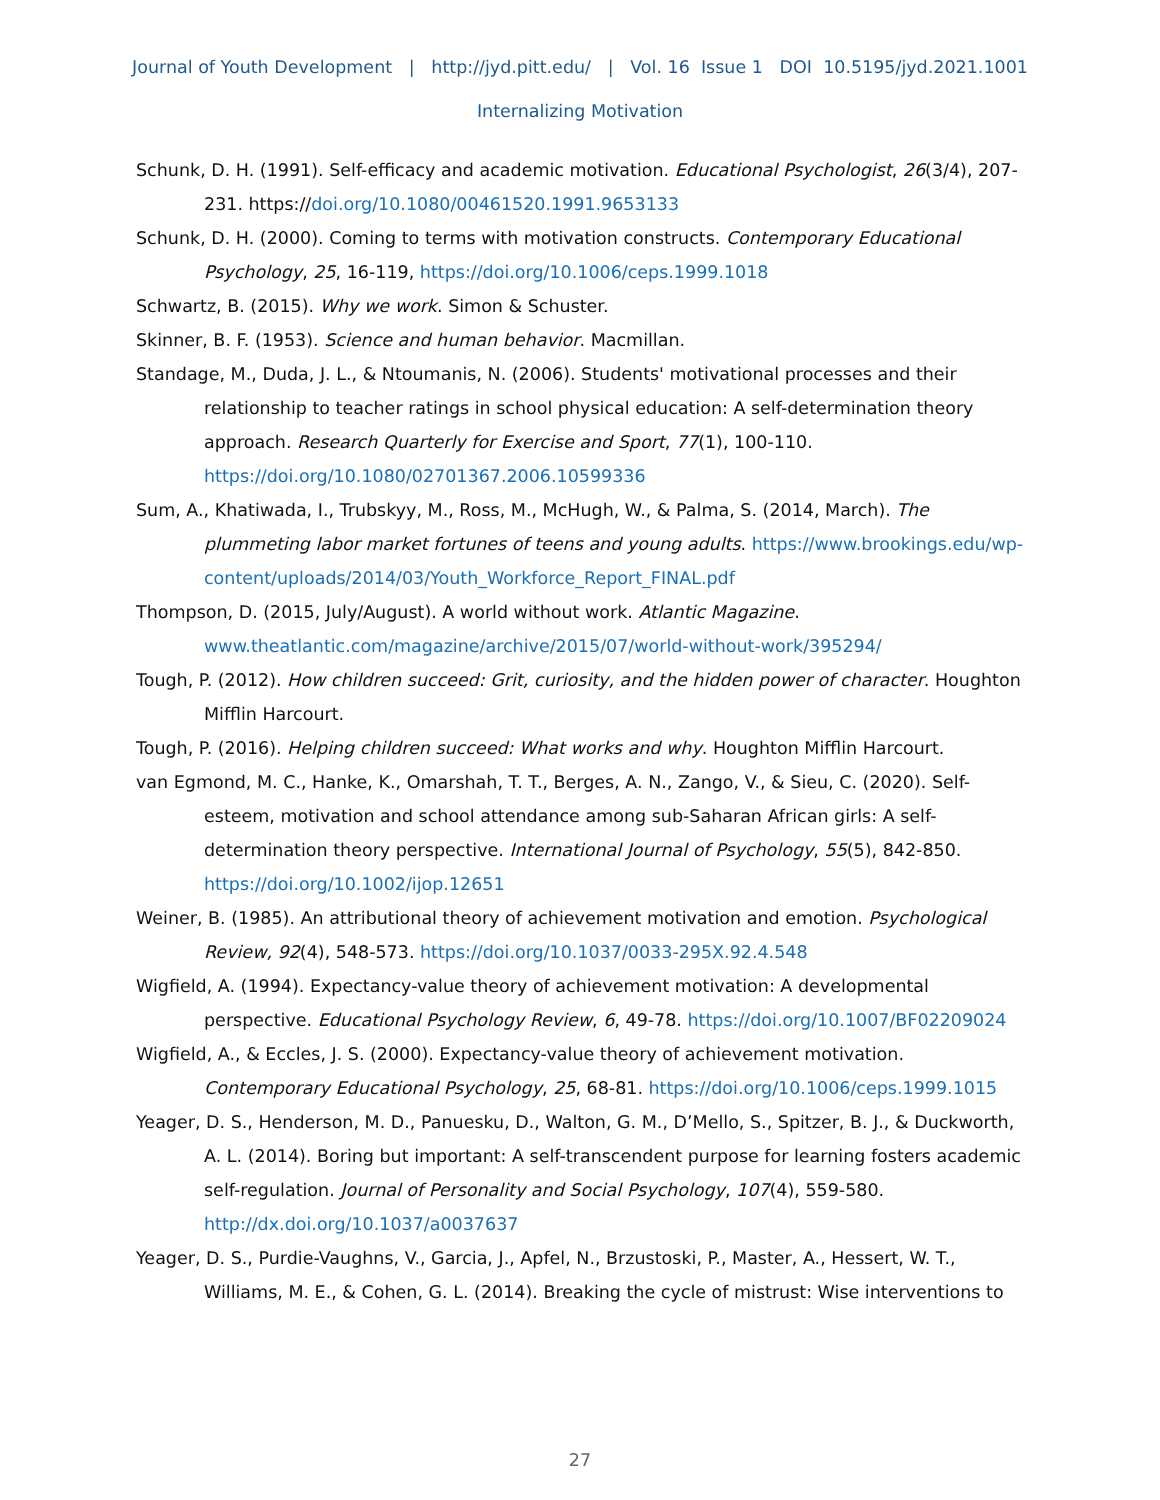Journal of Youth Development | http://jyd.pitt.edu/ | Vol. 16 Issue 1 DOI 10.5195/jyd.2021.1001
Internalizing Motivation
Schunk, D. H. (1991). Self-efficacy and academic motivation. Educational Psychologist, 26(3/4), 207-231. https://doi.org/10.1080/00461520.1991.9653133
Schunk, D. H. (2000). Coming to terms with motivation constructs. Contemporary Educational Psychology, 25, 16-119, https://doi.org/10.1006/ceps.1999.1018
Schwartz, B. (2015). Why we work. Simon & Schuster.
Skinner, B. F. (1953). Science and human behavior. Macmillan.
Standage, M., Duda, J. L., & Ntoumanis, N. (2006). Students' motivational processes and their relationship to teacher ratings in school physical education: A self-determination theory approach. Research Quarterly for Exercise and Sport, 77(1), 100-110. https://doi.org/10.1080/02701367.2006.10599336
Sum, A., Khatiwada, I., Trubskyy, M., Ross, M., McHugh, W., & Palma, S. (2014, March). The plummeting labor market fortunes of teens and young adults. https://www.brookings.edu/wp-content/uploads/2014/03/Youth_Workforce_Report_FINAL.pdf
Thompson, D. (2015, July/August). A world without work. Atlantic Magazine. www.theatlantic.com/magazine/archive/2015/07/world-without-work/395294/
Tough, P. (2012). How children succeed: Grit, curiosity, and the hidden power of character. Houghton Mifflin Harcourt.
Tough, P. (2016). Helping children succeed: What works and why. Houghton Mifflin Harcourt.
van Egmond, M. C., Hanke, K., Omarshah, T. T., Berges, A. N., Zango, V., & Sieu, C. (2020). Self-esteem, motivation and school attendance among sub-Saharan African girls: A self-determination theory perspective. International Journal of Psychology, 55(5), 842-850. https://doi.org/10.1002/ijop.12651
Weiner, B. (1985). An attributional theory of achievement motivation and emotion. Psychological Review, 92(4), 548-573. https://doi.org/10.1037/0033-295X.92.4.548
Wigfield, A. (1994). Expectancy-value theory of achievement motivation: A developmental perspective. Educational Psychology Review, 6, 49-78. https://doi.org/10.1007/BF02209024
Wigfield, A., & Eccles, J. S. (2000). Expectancy-value theory of achievement motivation. Contemporary Educational Psychology, 25, 68-81. https://doi.org/10.1006/ceps.1999.1015
Yeager, D. S., Henderson, M. D., Panuesku, D., Walton, G. M., D’Mello, S., Spitzer, B. J., & Duckworth, A. L. (2014). Boring but important: A self-transcendent purpose for learning fosters academic self-regulation. Journal of Personality and Social Psychology, 107(4), 559-580. http://dx.doi.org/10.1037/a0037637
Yeager, D. S., Purdie-Vaughns, V., Garcia, J., Apfel, N., Brzustoski, P., Master, A., Hessert, W. T., Williams, M. E., & Cohen, G. L. (2014). Breaking the cycle of mistrust: Wise interventions to
27